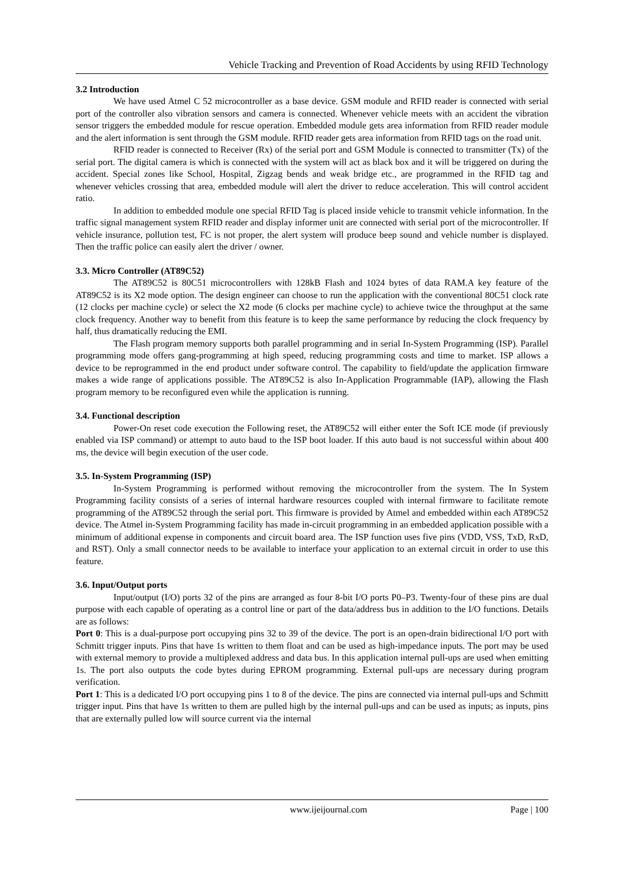Vehicle Tracking and Prevention of Road Accidents by using RFID Technology
3.2 Introduction
We have used Atmel C 52 microcontroller as a base device. GSM module and RFID reader is connected with serial port of the controller also vibration sensors and camera is connected. Whenever vehicle meets with an accident the vibration sensor triggers the embedded module for rescue operation. Embedded module gets area information from RFID reader module and the alert information is sent through the GSM module. RFID reader gets area information from RFID tags on the road unit.
RFID reader is connected to Receiver (Rx) of the serial port and GSM Module is connected to transmitter (Tx) of the serial port. The digital camera is which is connected with the system will act as black box and it will be triggered on during the accident. Special zones like School, Hospital, Zigzag bends and weak bridge etc., are programmed in the RFID tag and whenever vehicles crossing that area, embedded module will alert the driver to reduce acceleration. This will control accident ratio.
In addition to embedded module one special RFID Tag is placed inside vehicle to transmit vehicle information. In the traffic signal management system RFID reader and display informer unit are connected with serial port of the microcontroller. If vehicle insurance, pollution test, FC is not proper, the alert system will produce beep sound and vehicle number is displayed. Then the traffic police can easily alert the driver / owner.
3.3. Micro Controller (AT89C52)
The AT89C52 is 80C51 microcontrollers with 128kB Flash and 1024 bytes of data RAM.A key feature of the AT89C52 is its X2 mode option. The design engineer can choose to run the application with the conventional 80C51 clock rate (12 clocks per machine cycle) or select the X2 mode (6 clocks per machine cycle) to achieve twice the throughput at the same clock frequency. Another way to benefit from this feature is to keep the same performance by reducing the clock frequency by half, thus dramatically reducing the EMI.
The Flash program memory supports both parallel programming and in serial In-System Programming (ISP). Parallel programming mode offers gang-programming at high speed, reducing programming costs and time to market. ISP allows a device to be reprogrammed in the end product under software control. The capability to field/update the application firmware makes a wide range of applications possible. The AT89C52 is also In-Application Programmable (IAP), allowing the Flash program memory to be reconfigured even while the application is running.
3.4. Functional description
Power-On reset code execution the Following reset, the AT89C52 will either enter the Soft ICE mode (if previously enabled via ISP command) or attempt to auto baud to the ISP boot loader. If this auto baud is not successful within about 400 ms, the device will begin execution of the user code.
3.5. In-System Programming (ISP)
In-System Programming is performed without removing the microcontroller from the system. The In System Programming facility consists of a series of internal hardware resources coupled with internal firmware to facilitate remote programming of the AT89C52 through the serial port. This firmware is provided by Atmel and embedded within each AT89C52 device. The Atmel in-System Programming facility has made in-circuit programming in an embedded application possible with a minimum of additional expense in components and circuit board area. The ISP function uses five pins (VDD, VSS, TxD, RxD, and RST). Only a small connector needs to be available to interface your application to an external circuit in order to use this feature.
3.6. Input/Output ports
Input/output (I/O) ports 32 of the pins are arranged as four 8-bit I/O ports P0–P3. Twenty-four of these pins are dual purpose with each capable of operating as a control line or part of the data/address bus in addition to the I/O functions. Details are as follows:
Port 0: This is a dual-purpose port occupying pins 32 to 39 of the device. The port is an open-drain bidirectional I/O port with Schmitt trigger inputs. Pins that have 1s written to them float and can be used as high-impedance inputs. The port may be used with external memory to provide a multiplexed address and data bus. In this application internal pull-ups are used when emitting 1s. The port also outputs the code bytes during EPROM programming. External pull-ups are necessary during program verification.
Port 1: This is a dedicated I/O port occupying pins 1 to 8 of the device. The pins are connected via internal pull-ups and Schmitt trigger input. Pins that have 1s written to them are pulled high by the internal pull-ups and can be used as inputs; as inputs, pins that are externally pulled low will source current via the internal
www.ijeijournal.com Page | 100